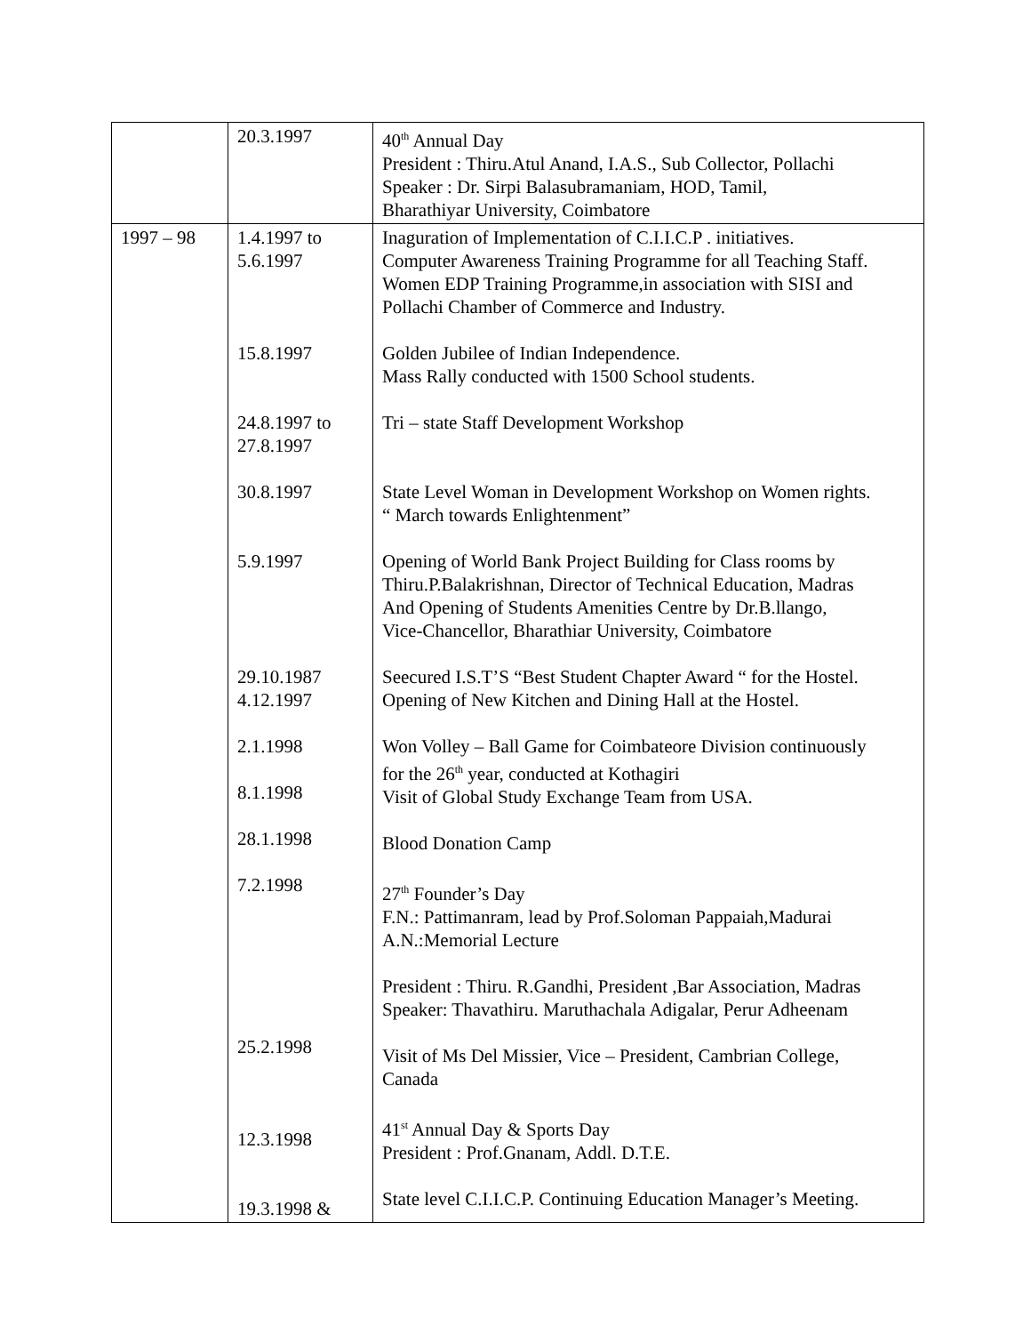| | 20.3.1997 | 40<sup>th</sup> Annual Day President : Thiru.Atul Anand, I.A.S., Sub Collector, Pollachi Speaker : Dr. Sirpi Balasubramaniam, HOD, Tamil, Bharathiyar University, Coimbatore |
| 1997 – 98 | 1.4.1997 to 5.6.1997 15.8.1997 24.8.1997 to 27.8.1997 30.8.1997 5.9.1997 29.10.1987 4.12.1997 2.1.1998 8.1.1998 28.1.1998 7.2.1998 25.2.1998 12.3.1998 19.3.1998 & | Inaguration of Implementation of C.I.I.C.P . initiatives. Computer Awareness Training Programme for all Teaching Staff. Women EDP Training Programme,in association with SISI and Pollachi Chamber of Commerce and Industry. Golden Jubilee of Indian Independence. Mass Rally conducted with 1500 School students. Tri – state Staff Development Workshop State Level Woman in Development Workshop on Women rights. “ March towards Enlightenment” Opening of World Bank Project Building for Class rooms by Thiru.P.Balakrishnan, Director of Technical Education, Madras And Opening of Students Amenities Centre by Dr.B.llango, Vice-Chancellor, Bharathiar University, Coimbatore Seecured I.S.T’S “Best Student Chapter Award “ for the Hostel. Opening of New Kitchen and Dining Hall at the Hostel. Won Volley – Ball Game for Coimbateore Division continuously for the 26<sup>th</sup> year, conducted at Kothagiri Visit of Global Study Exchange Team from USA. Blood Donation Camp 27<sup>th</sup> Founder’s Day F.N.: Pattimanram, lead by Prof.Soloman Pappaiah,Madurai A.N.:Memorial Lecture President : Thiru. R.Gandhi, President ,Bar Association, Madras Speaker: Thavathiru. Maruthachala Adigalar, Perur Adheenam Visit of Ms Del Missier, Vice – President, Cambrian College, Canada 41<sup>st</sup> Annual Day & Sports Day President : Prof.Gnanam, Addl. D.T.E. State level C.I.I.C.P. Continuing Education Manager’s Meeting. |